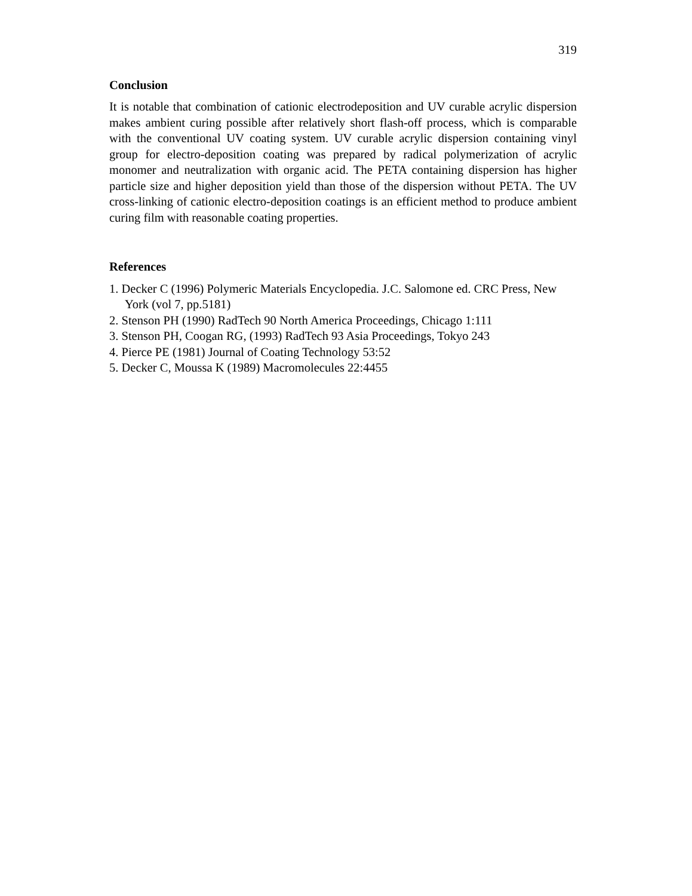319
Conclusion
It is notable that combination of cationic electrodeposition and UV curable acrylic dispersion makes ambient curing possible after relatively short flash-off process, which is comparable with the conventional UV coating system. UV curable acrylic dispersion containing vinyl group for electro-deposition coating was prepared by radical polymerization of acrylic monomer and neutralization with organic acid. The PETA containing dispersion has higher particle size and higher deposition yield than those of the dispersion without PETA. The UV cross-linking of cationic electro-deposition coatings is an efficient method to produce ambient curing film with reasonable coating properties.
References
1. Decker C (1996) Polymeric Materials Encyclopedia. J.C. Salomone ed. CRC Press, New York (vol 7, pp.5181)
2. Stenson PH (1990) RadTech 90 North America Proceedings, Chicago 1:111
3. Stenson PH, Coogan RG, (1993) RadTech 93 Asia Proceedings, Tokyo 243
4. Pierce PE (1981) Journal of Coating Technology 53:52
5. Decker C, Moussa K (1989) Macromolecules 22:4455